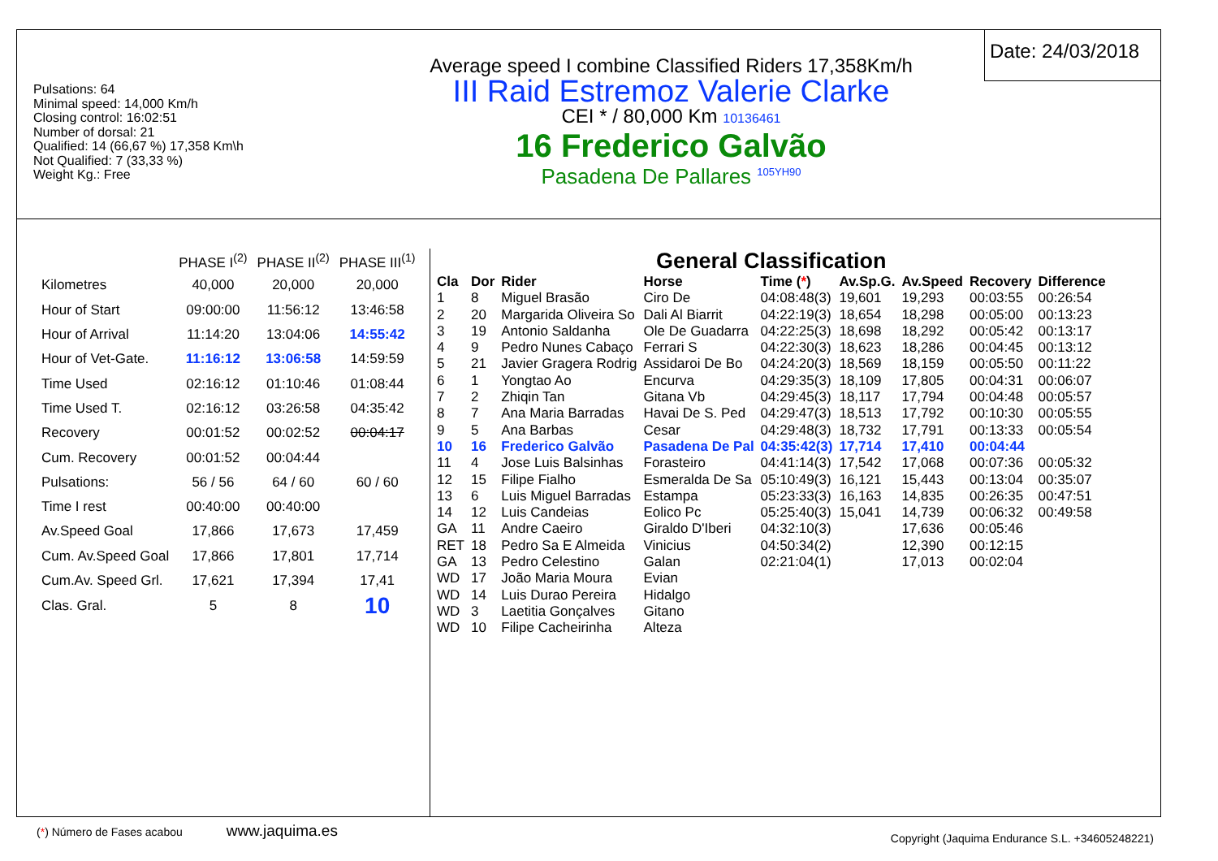Pulsations: 64
Minimal speed: 14,000 Km/h
Closing control: 16:02:51
Number of dorsal: 21
Qualified: 14 (66,67 %) 17,358 Km\h
Not Qualified: 7 (33,33 %)
Weight Kg.: Free
Average speed I combine Classified Riders 17,358Km/h
III Raid Estremoz Valerie Clarke
CEI * / 80,000 Km 10136461
16 Frederico Galvão
Pasadena De Pallares <sup>105YH90</sup>
Date: 24/03/2018
| | PHASE I<sup>(2)</sup> | PHASE II<sup>(2)</sup> | PHASE III<sup>(1)</sup> |
| Kilometres | 40,000 | 20,000 | 20,000 |
| Hour of Start | 09:00:00 | 11:56:12 | 13:46:58 |
| Hour of Arrival | 11:14:20 | 13:04:06 | 14:55:42 |
| Hour of Vet-Gate. | 11:16:12 | 13:06:58 | 14:59:59 |
| Time Used | 02:16:12 | 01:10:46 | 01:08:44 |
| Time Used T. | 02:16:12 | 03:26:58 | 04:35:42 |
| Recovery | 00:01:52 | 00:02:52 | 00:04:17 |
| Cum. Recovery | 00:01:52 | 00:04:44 | |
| Pulsations: | 56 / 56 | 64 / 60 | 60 / 60 |
| Time I rest | 00:40:00 | 00:40:00 | |
| Av.Speed Goal | 17,866 | 17,673 | 17,459 |
| Cum. Av.Speed Goal | 17,866 | 17,801 | 17,714 |
| Cum.Av. Speed Grl. | 17,621 | 17,394 | 17,41 |
| Clas. Gral. | 5 | 8 | 10 |
(*) Número de Fases acabou www.jaquima.es
General Classification
| Cla | Dor | Rider | Horse | Time ( * ) | Av.Sp.G. | Av.Speed | Recovery | Difference |
| --- | --- | --- | --- | --- | --- | --- | --- | --- |
| 1 | 8 | Miguel Brasão | Ciro De | 04:08:48(3) | 19,601 | 19,293 | 00:03:55 | 00:26:54 |
| 2 | 20 | Margarida Oliveira So | Dali Al Biarrit | 04:22:19(3) | 18,654 | 18,298 | 00:05:00 | 00:13:23 |
| 3 | 19 | Antonio Saldanha | Ole De Guadarra | 04:22:25(3) | 18,698 | 18,292 | 00:05:42 | 00:13:17 |
| 4 | 9 | Pedro Nunes Cabaço | Ferrari S | 04:22:30(3) | 18,623 | 18,286 | 00:04:45 | 00:13:12 |
| 5 | 21 | Javier Gragera Rodrig | Assidaroi De Bo | 04:24:20(3) | 18,569 | 18,159 | 00:05:50 | 00:11:22 |
| 6 | 1 | Yongtao Ao | Encurva | 04:29:35(3) | 18,109 | 17,805 | 00:04:31 | 00:06:07 |
| 7 | 2 | Zhiqin Tan | Gitana Vb | 04:29:45(3) | 18,117 | 17,794 | 00:04:48 | 00:05:57 |
| 8 | 7 | Ana Maria Barradas | Havai De S. Ped | 04:29:47(3) | 18,513 | 17,792 | 00:10:30 | 00:05:55 |
| 9 | 5 | Ana Barbas | Cesar | 04:29:48(3) | 18,732 | 17,791 | 00:13:33 | 00:05:54 |
| 10 | 16 | Frederico Galvão | Pasadena De Pal | 04:35:42(3) | 17,714 | 17,410 | 00:04:44 | |
| 11 | 4 | Jose Luis Balsinhas | Forasteiro | 04:41:14(3) | 17,542 | 17,068 | 00:07:36 | 00:05:32 |
| 12 | 15 | Filipe Fialho | Esmeralda De Sa | 05:10:49(3) | 16,121 | 15,443 | 00:13:04 | 00:35:07 |
| 13 | 6 | Luis Miguel Barradas | Estampa | 05:23:33(3) | 16,163 | 14,835 | 00:26:35 | 00:47:51 |
| 14 | 12 | Luis Candeias | Eolico Pc | 05:25:40(3) | 15,041 | 14,739 | 00:06:32 | 00:49:58 |
| GA | 11 | Andre Caeiro | Giraldo D'Iberi | 04:32:10(3) | | 17,636 | 00:05:46 | |
| RET | 18 | Pedro Sa E Almeida | Vinicius | 04:50:34(2) | | 12,390 | 00:12:15 | |
| GA | 13 | Pedro Celestino | Galan | 02:21:04(1) | | 17,013 | 00:02:04 | |
| WD | 17 | João Maria Moura | Evian | | | | | |
| WD | 14 | Luis Durao Pereira | Hidalgo | | | | | |
| WD | 3 | Laetitia Gonçalves | Gitano | | | | | |
| WD | 10 | Filipe Cacheirinha | Alteza | | | | | |
Copyright (Jaquima Endurance S.L. +34605248221)